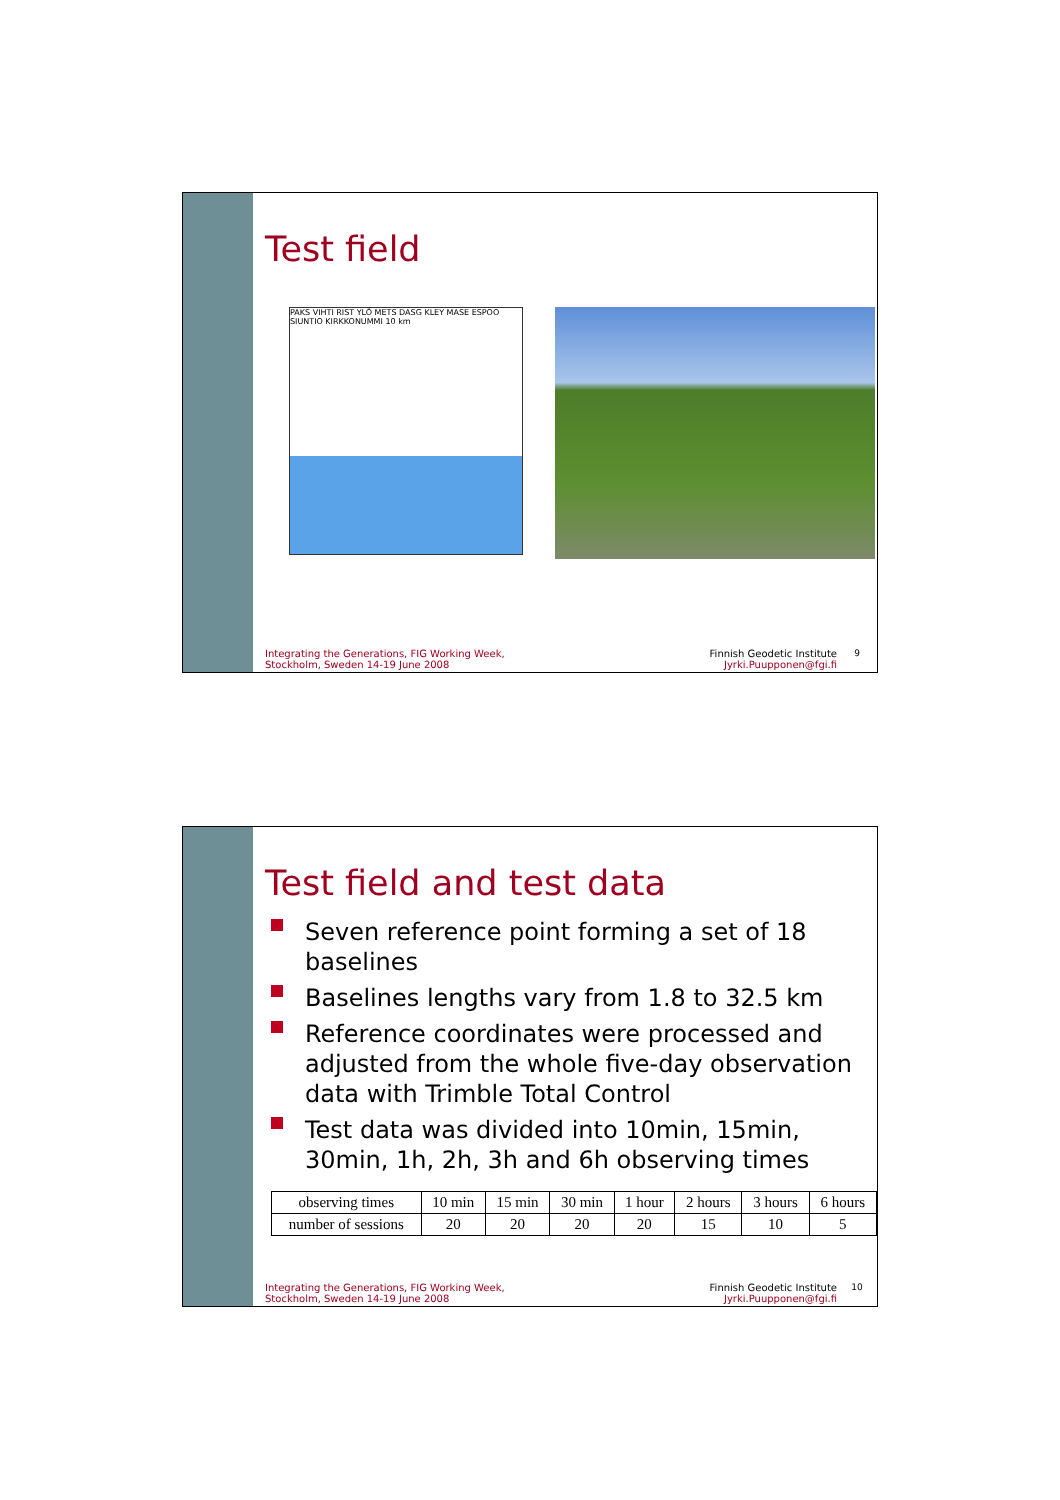Test field
PAKS VIHTI RIST YLÖ METS DASG KLEY MASE ESPOO SIUNTIO KIRKKONUMMI 10 km
Integrating the Generations, FIG Working Week,
Stockholm, Sweden 14-19 June 2008
Finnish Geodetic Institute
Jyrki.Puupponen@fgi.fi
9
Test field and test data
Seven reference point forming a set of 18 baselines
Baselines lengths vary from 1.8 to 32.5 km
Reference coordinates were processed and adjusted from the whole five-day observation data with Trimble Total Control
Test data was divided into 10min, 15min, 30min, 1h, 2h, 3h and 6h observing times
| observing times | 10 min | 15 min | 30 min | 1 hour | 2 hours | 3 hours | 6 hours |
| number of sessions | 20 | 20 | 20 | 20 | 15 | 10 | 5 |
Integrating the Generations, FIG Working Week,
Stockholm, Sweden 14-19 June 2008
Finnish Geodetic Institute
Jyrki.Puupponen@fgi.fi
10